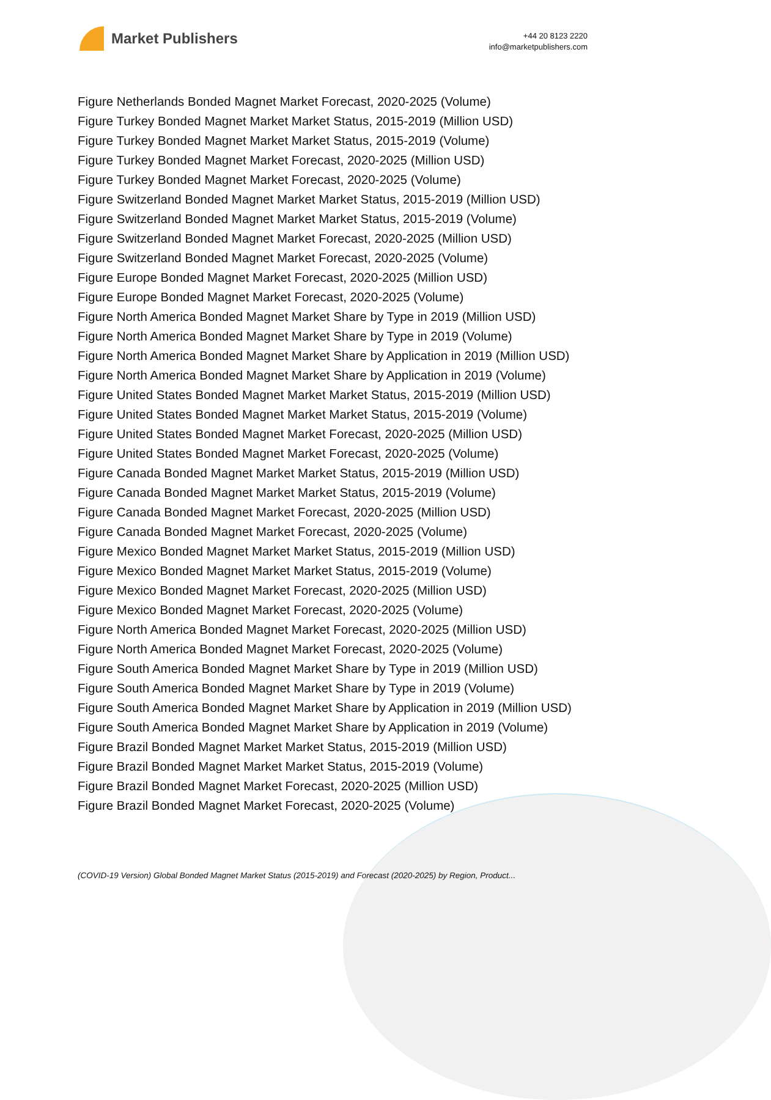Market Publishers
+44 20 8123 2220
info@marketpublishers.com
Figure Netherlands Bonded Magnet Market Forecast, 2020-2025 (Volume)
Figure Turkey Bonded Magnet Market Market Status, 2015-2019 (Million USD)
Figure Turkey Bonded Magnet Market Market Status, 2015-2019 (Volume)
Figure Turkey Bonded Magnet Market Forecast, 2020-2025 (Million USD)
Figure Turkey Bonded Magnet Market Forecast, 2020-2025 (Volume)
Figure Switzerland Bonded Magnet Market Market Status, 2015-2019 (Million USD)
Figure Switzerland Bonded Magnet Market Market Status, 2015-2019 (Volume)
Figure Switzerland Bonded Magnet Market Forecast, 2020-2025 (Million USD)
Figure Switzerland Bonded Magnet Market Forecast, 2020-2025 (Volume)
Figure Europe Bonded Magnet Market Forecast, 2020-2025 (Million USD)
Figure Europe Bonded Magnet Market Forecast, 2020-2025 (Volume)
Figure North America Bonded Magnet Market Share by Type in 2019 (Million USD)
Figure North America Bonded Magnet Market Share by Type in 2019 (Volume)
Figure North America Bonded Magnet Market Share by Application in 2019 (Million USD)
Figure North America Bonded Magnet Market Share by Application in 2019 (Volume)
Figure United States Bonded Magnet Market Market Status, 2015-2019 (Million USD)
Figure United States Bonded Magnet Market Market Status, 2015-2019 (Volume)
Figure United States Bonded Magnet Market Forecast, 2020-2025 (Million USD)
Figure United States Bonded Magnet Market Forecast, 2020-2025 (Volume)
Figure Canada Bonded Magnet Market Market Status, 2015-2019 (Million USD)
Figure Canada Bonded Magnet Market Market Status, 2015-2019 (Volume)
Figure Canada Bonded Magnet Market Forecast, 2020-2025 (Million USD)
Figure Canada Bonded Magnet Market Forecast, 2020-2025 (Volume)
Figure Mexico Bonded Magnet Market Market Status, 2015-2019 (Million USD)
Figure Mexico Bonded Magnet Market Market Status, 2015-2019 (Volume)
Figure Mexico Bonded Magnet Market Forecast, 2020-2025 (Million USD)
Figure Mexico Bonded Magnet Market Forecast, 2020-2025 (Volume)
Figure North America Bonded Magnet Market Forecast, 2020-2025 (Million USD)
Figure North America Bonded Magnet Market Forecast, 2020-2025 (Volume)
Figure South America Bonded Magnet Market Share by Type in 2019 (Million USD)
Figure South America Bonded Magnet Market Share by Type in 2019 (Volume)
Figure South America Bonded Magnet Market Share by Application in 2019 (Million USD)
Figure South America Bonded Magnet Market Share by Application in 2019 (Volume)
Figure Brazil Bonded Magnet Market Market Status, 2015-2019 (Million USD)
Figure Brazil Bonded Magnet Market Market Status, 2015-2019 (Volume)
Figure Brazil Bonded Magnet Market Forecast, 2020-2025 (Million USD)
Figure Brazil Bonded Magnet Market Forecast, 2020-2025 (Volume)
(COVID-19 Version) Global Bonded Magnet Market Status (2015-2019) and Forecast (2020-2025) by Region, Product...